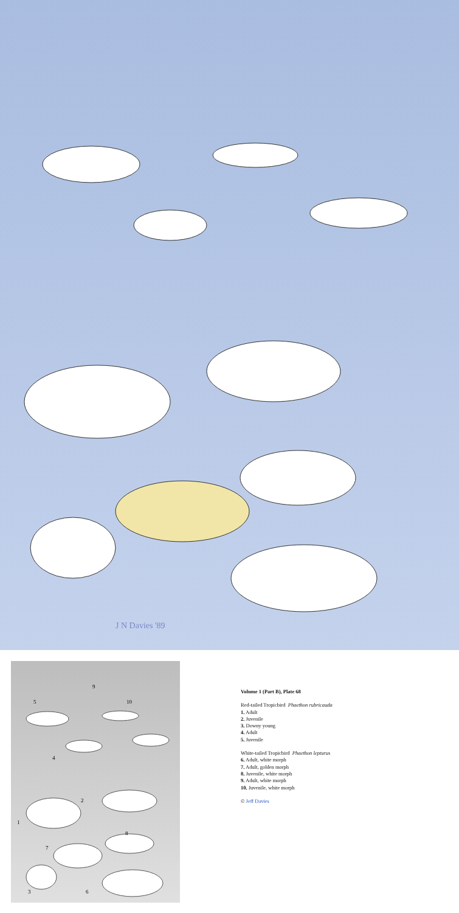J N Davies '89
5
9
10
4
2
1
8
7
3
6
Volume 1 (Part B), Plate 68
Red-tailed Tropicbird Phaethon rubricauda
1. Adult
2. Juvenile
3. Downy young
4. Adult
5. Juvenile
White-tailed Tropicbird Phaethon lepturus
6. Adult, white morph
7. Adult, golden morph
8. Juvenile, white morph
9. Adult, white morph
10. Juvenile, white morph
© Jeff Davies